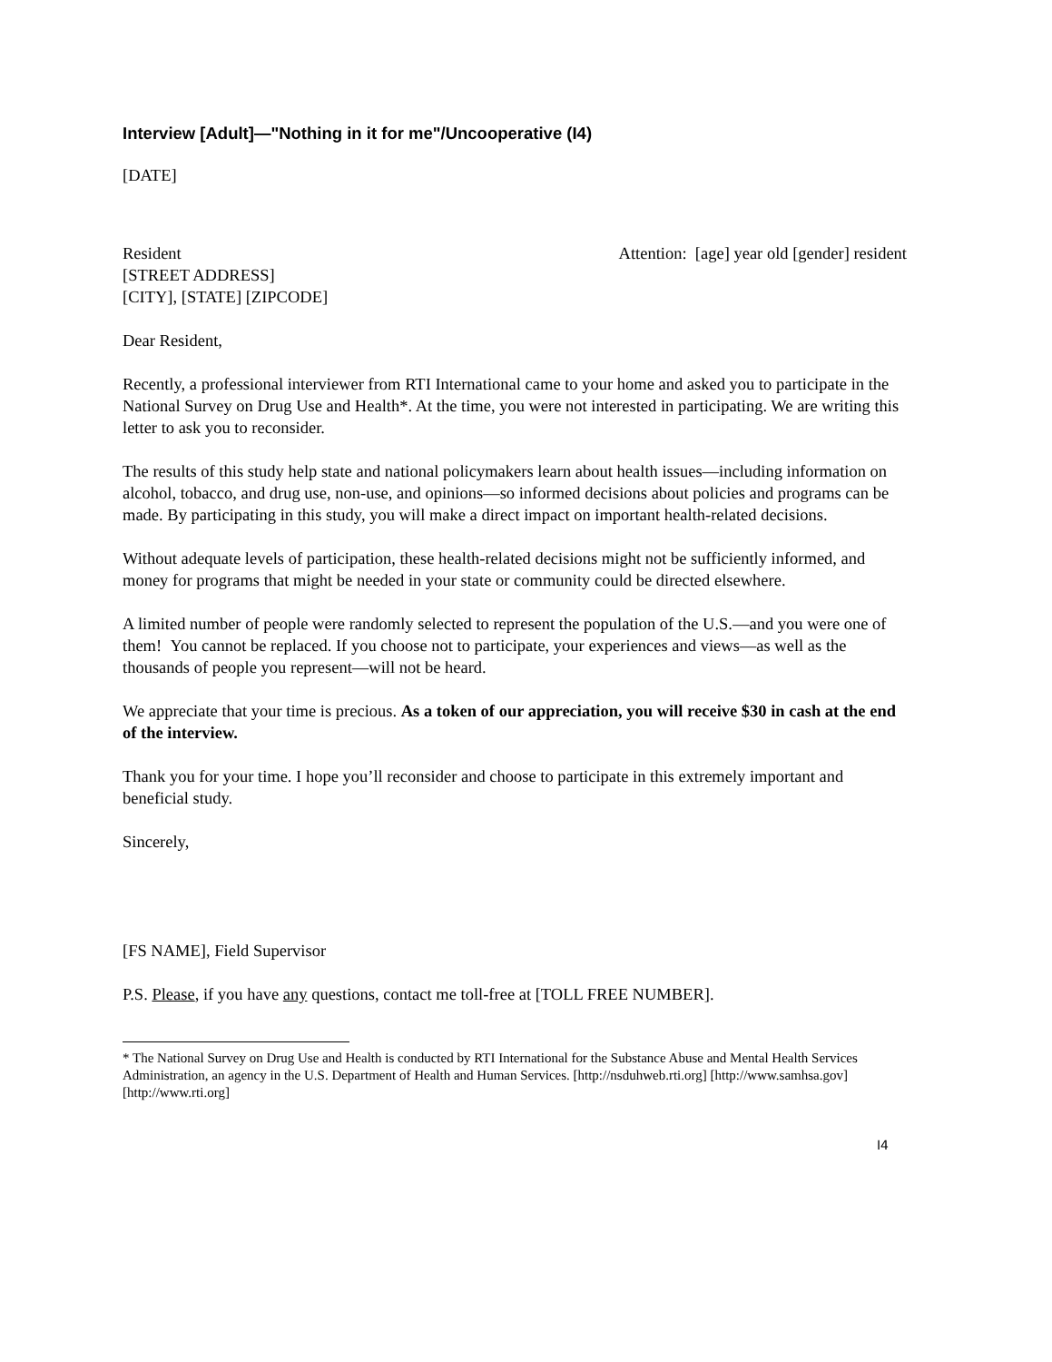Interview [Adult]—"Nothing in it for me"/Uncooperative (I4)
[DATE]
Resident
[STREET ADDRESS]
[CITY], [STATE] [ZIPCODE]
Attention: [age] year old [gender] resident
Dear Resident,
Recently, a professional interviewer from RTI International came to your home and asked you to participate in the National Survey on Drug Use and Health*. At the time, you were not interested in participating. We are writing this letter to ask you to reconsider.
The results of this study help state and national policymakers learn about health issues—including information on alcohol, tobacco, and drug use, non-use, and opinions—so informed decisions about policies and programs can be made. By participating in this study, you will make a direct impact on important health-related decisions.
Without adequate levels of participation, these health-related decisions might not be sufficiently informed, and money for programs that might be needed in your state or community could be directed elsewhere.
A limited number of people were randomly selected to represent the population of the U.S.—and you were one of them! You cannot be replaced. If you choose not to participate, your experiences and views—as well as the thousands of people you represent—will not be heard.
We appreciate that your time is precious. As a token of our appreciation, you will receive $30 in cash at the end of the interview.
Thank you for your time. I hope you’ll reconsider and choose to participate in this extremely important and beneficial study.
Sincerely,
[FS NAME], Field Supervisor
P.S. Please, if you have any questions, contact me toll-free at [TOLL FREE NUMBER].
* The National Survey on Drug Use and Health is conducted by RTI International for the Substance Abuse and Mental Health Services Administration, an agency in the U.S. Department of Health and Human Services. [http://nsduhweb.rti.org] [http://www.samhsa.gov] [http://www.rti.org]
I4